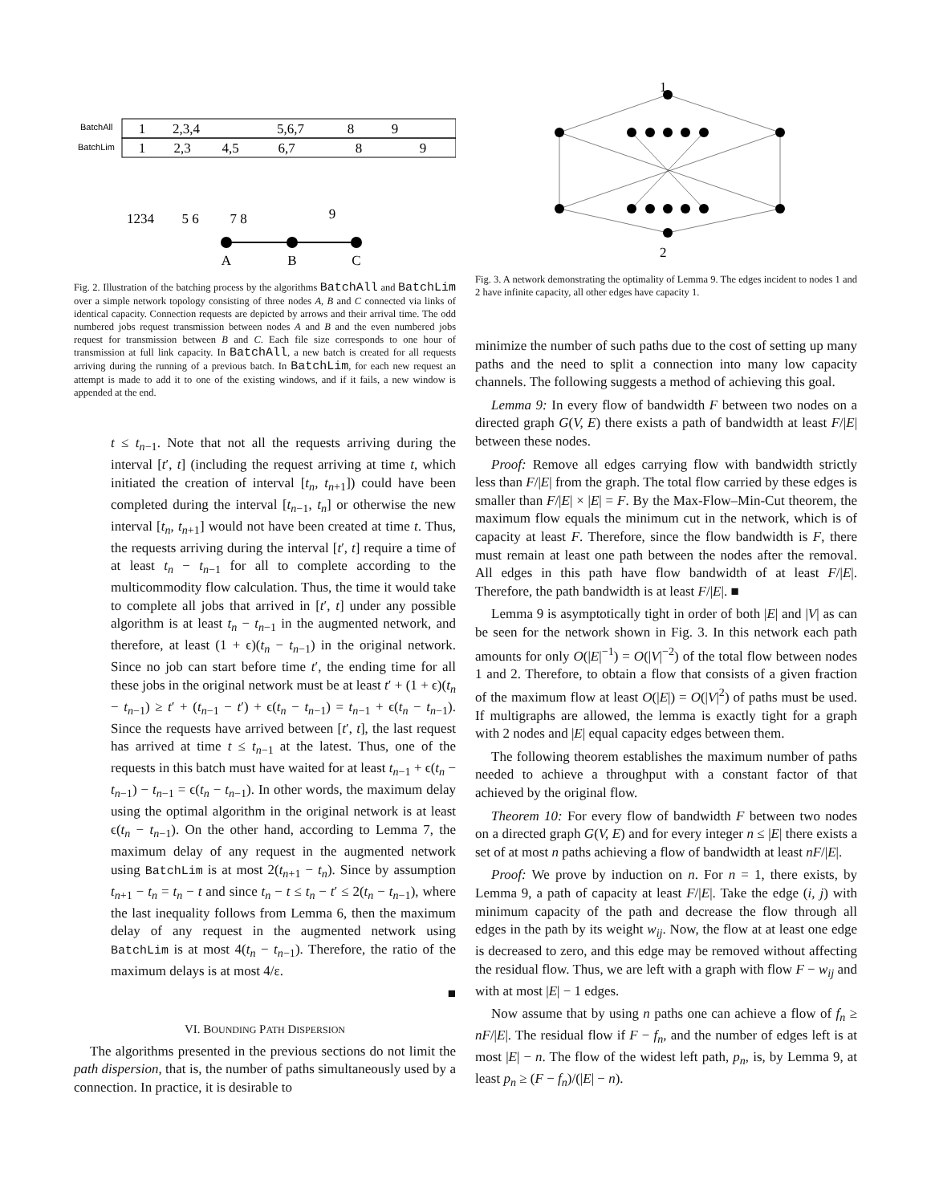BatchAll
BatchLim
1
2,3,4
5,6,7
8
9
1
2,3
4,5
6,7
8
9
1234
5 6
7 8
9
A
B
C
Fig. 2. Illustration of the batching process by the algorithms BatchAll and BatchLim over a simple network topology consisting of three nodes A, B and C connected via links of identical capacity. Connection requests are depicted by arrows and their arrival time. The odd numbered jobs request transmission between nodes A and B and the even numbered jobs request for transmission between B and C. Each file size corresponds to one hour of transmission at full link capacity. In BatchAll, a new batch is created for all requests arriving during the running of a previous batch. In BatchLim, for each new request an attempt is made to add it to one of the existing windows, and if it fails, a new window is appended at the end.
t ≤ t<sub>n−1</sub>. Note that not all the requests arriving during the interval [t′, t] (including the request arriving at time t, which initiated the creation of interval [t<sub>n</sub>, t<sub>n+1</sub>]) could have been completed during the interval [t<sub>n−1</sub>, t<sub>n</sub>] or otherwise the new interval [t<sub>n</sub>, t<sub>n+1</sub>] would not have been created at time t. Thus, the requests arriving during the interval [t′, t] require a time of at least t<sub>n</sub> − t<sub>n−1</sub> for all to complete according to the multicommodity flow calculation. Thus, the time it would take to complete all jobs that arrived in [t′, t] under any possible algorithm is at least t<sub>n</sub> − t<sub>n−1</sub> in the augmented network, and therefore, at least (1 + ϵ)(t<sub>n</sub> − t<sub>n−1</sub>) in the original network. Since no job can start before time t′, the ending time for all these jobs in the original network must be at least t′ + (1 + ϵ)(t<sub>n</sub> − t<sub>n−1</sub>) ≥ t′ + (t<sub>n−1</sub> − t′) + ϵ(t<sub>n</sub> − t<sub>n−1</sub>) = t<sub>n−1</sub> + ϵ(t<sub>n</sub> − t<sub>n−1</sub>). Since the requests have arrived between [t′, t], the last request has arrived at time t ≤ t<sub>n−1</sub> at the latest. Thus, one of the requests in this batch must have waited for at least t<sub>n−1</sub> + ϵ(t<sub>n</sub> − t<sub>n−1</sub>) − t<sub>n−1</sub> = ϵ(t<sub>n</sub> − t<sub>n−1</sub>). In other words, the maximum delay using the optimal algorithm in the original network is at least ϵ(t<sub>n</sub> − t<sub>n−1</sub>). On the other hand, according to Lemma 7, the maximum delay of any request in the augmented network using BatchLim is at most 2(t<sub>n+1</sub> − t<sub>n</sub>). Since by assumption t<sub>n+1</sub> − t<sub>n</sub> = t<sub>n</sub> − t and since t<sub>n</sub> − t ≤ t<sub>n</sub> − t′ ≤ 2(t<sub>n</sub> − t<sub>n−1</sub>), where the last inequality follows from Lemma 6, then the maximum delay of any request in the augmented network using BatchLim is at most 4(t<sub>n</sub> − t<sub>n−1</sub>). Therefore, the ratio of the maximum delays is at most 4/ε.
■
VI. BOUNDING PATH DISPERSION
The algorithms presented in the previous sections do not limit the path dispersion, that is, the number of paths simultaneously used by a connection. In practice, it is desirable to
1
2
Fig. 3. A network demonstrating the optimality of Lemma 9. The edges incident to nodes 1 and 2 have infinite capacity, all other edges have capacity 1.
minimize the number of such paths due to the cost of setting up many paths and the need to split a connection into many low capacity channels. The following suggests a method of achieving this goal.
Lemma 9: In every flow of bandwidth F between two nodes on a directed graph G(V, E) there exists a path of bandwidth at least F/|E| between these nodes.
Proof: Remove all edges carrying flow with bandwidth strictly less than F/|E| from the graph. The total flow carried by these edges is smaller than F/|E| × |E| = F. By the Max-Flow–Min-Cut theorem, the maximum flow equals the minimum cut in the network, which is of capacity at least F. Therefore, since the flow bandwidth is F, there must remain at least one path between the nodes after the removal. All edges in this path have flow bandwidth of at least F/|E|. Therefore, the path bandwidth is at least F/|E|. ■
Lemma 9 is asymptotically tight in order of both |E| and |V| as can be seen for the network shown in Fig. 3. In this network each path amounts for only O(|E|<sup>−1</sup>) = O(|V|<sup>−2</sup>) of the total flow between nodes 1 and 2. Therefore, to obtain a flow that consists of a given fraction of the maximum flow at least O(|E|) = O(|V|<sup>2</sup>) of paths must be used. If multigraphs are allowed, the lemma is exactly tight for a graph with 2 nodes and |E| equal capacity edges between them.
The following theorem establishes the maximum number of paths needed to achieve a throughput with a constant factor of that achieved by the original flow.
Theorem 10: For every flow of bandwidth F between two nodes on a directed graph G(V, E) and for every integer n ≤ |E| there exists a set of at most n paths achieving a flow of bandwidth at least nF/|E|.
Proof: We prove by induction on n. For n = 1, there exists, by Lemma 9, a path of capacity at least F/|E|. Take the edge (i, j) with minimum capacity of the path and decrease the flow through all edges in the path by its weight w<sub>ij</sub>. Now, the flow at at least one edge is decreased to zero, and this edge may be removed without affecting the residual flow. Thus, we are left with a graph with flow F − w<sub>ij</sub> and with at most |E| − 1 edges.
Now assume that by using n paths one can achieve a flow of f<sub>n</sub> ≥ nF/|E|. The residual flow if F − f<sub>n</sub>, and the number of edges left is at most |E| − n. The flow of the widest left path, p<sub>n</sub>, is, by Lemma 9, at least p<sub>n</sub> ≥ (F − f<sub>n</sub>)/(|E| − n).